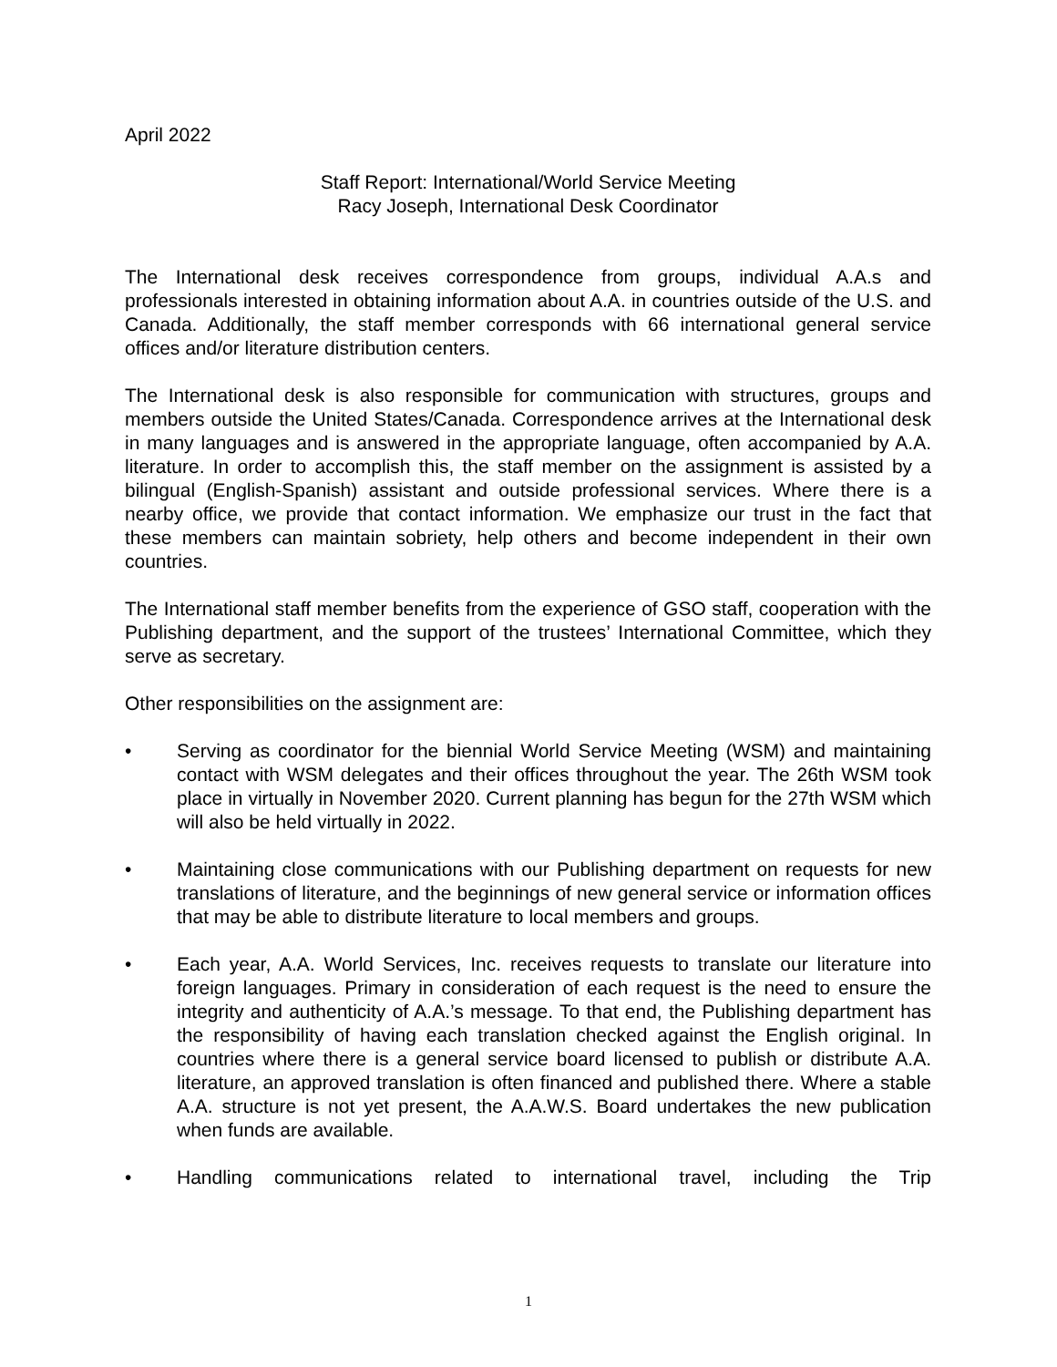April 2022
Staff Report: International/World Service Meeting
Racy Joseph, International Desk Coordinator
The International desk receives correspondence from groups, individual A.A.s and professionals interested in obtaining information about A.A. in countries outside of the U.S. and Canada. Additionally, the staff member corresponds with 66 international general service offices and/or literature distribution centers.
The International desk is also responsible for communication with structures, groups and members outside the United States/Canada. Correspondence arrives at the International desk in many languages and is answered in the appropriate language, often accompanied by A.A. literature. In order to accomplish this, the staff member on the assignment is assisted by a bilingual (English-Spanish) assistant and outside professional services. Where there is a nearby office, we provide that contact information. We emphasize our trust in the fact that these members can maintain sobriety, help others and become independent in their own countries.
The International staff member benefits from the experience of GSO staff, cooperation with the Publishing department, and the support of the trustees’ International Committee, which they serve as secretary.
Other responsibilities on the assignment are:
• Serving as coordinator for the biennial World Service Meeting (WSM) and maintaining contact with WSM delegates and their offices throughout the year. The 26th WSM took place in virtually in November 2020. Current planning has begun for the 27th WSM which will also be held virtually in 2022.
• Maintaining close communications with our Publishing department on requests for new translations of literature, and the beginnings of new general service or information offices that may be able to distribute literature to local members and groups.
• Each year, A.A. World Services, Inc. receives requests to translate our literature into foreign languages. Primary in consideration of each request is the need to ensure the integrity and authenticity of A.A.’s message. To that end, the Publishing department has the responsibility of having each translation checked against the English original. In countries where there is a general service board licensed to publish or distribute A.A. literature, an approved translation is often financed and published there. Where a stable A.A. structure is not yet present, the A.A.W.S. Board undertakes the new publication when funds are available.
• Handling communications related to international travel, including the Trip
1